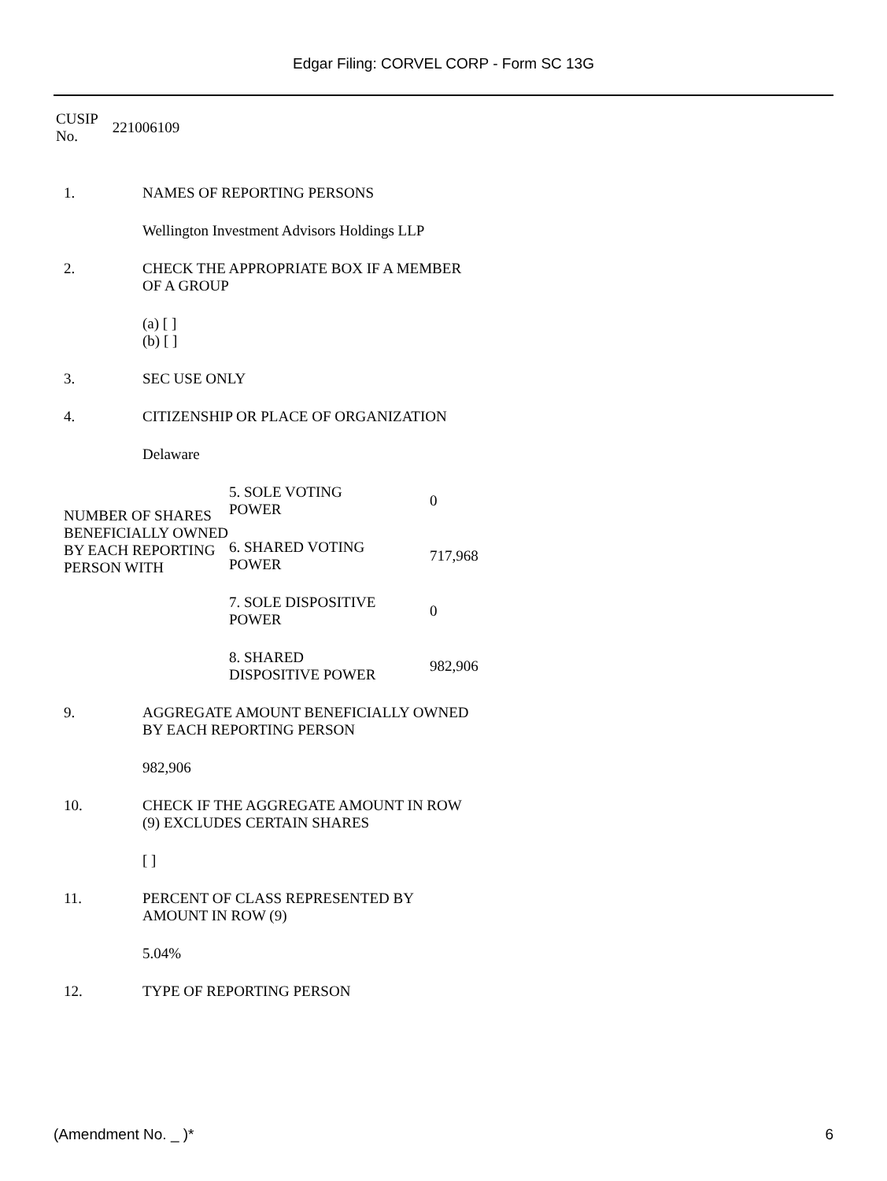Edgar Filing: CORVEL CORP - Form SC 13G
CUSIP
No.
221006109
1. NAMES OF REPORTING PERSONS
Wellington Investment Advisors Holdings LLP
2. CHECK THE APPROPRIATE BOX IF A MEMBER OF A GROUP
(a) [ ]
(b) [ ]
3. SEC USE ONLY
4. CITIZENSHIP OR PLACE OF ORGANIZATION
Delaware
| NUMBER OF SHARES BENEFICIALLY OWNED BY EACH REPORTING PERSON WITH | 5. SOLE VOTING POWER | 0 |
| | 6. SHARED VOTING POWER | 717,968 |
| | 7. SOLE DISPOSITIVE POWER | 0 |
| | 8. SHARED DISPOSITIVE POWER | 982,906 |
9. AGGREGATE AMOUNT BENEFICIALLY OWNED BY EACH REPORTING PERSON
982,906
10. CHECK IF THE AGGREGATE AMOUNT IN ROW (9) EXCLUDES CERTAIN SHARES
[ ]
11. PERCENT OF CLASS REPRESENTED BY AMOUNT IN ROW (9)
5.04%
12. TYPE OF REPORTING PERSON
(Amendment No. _ )* 6